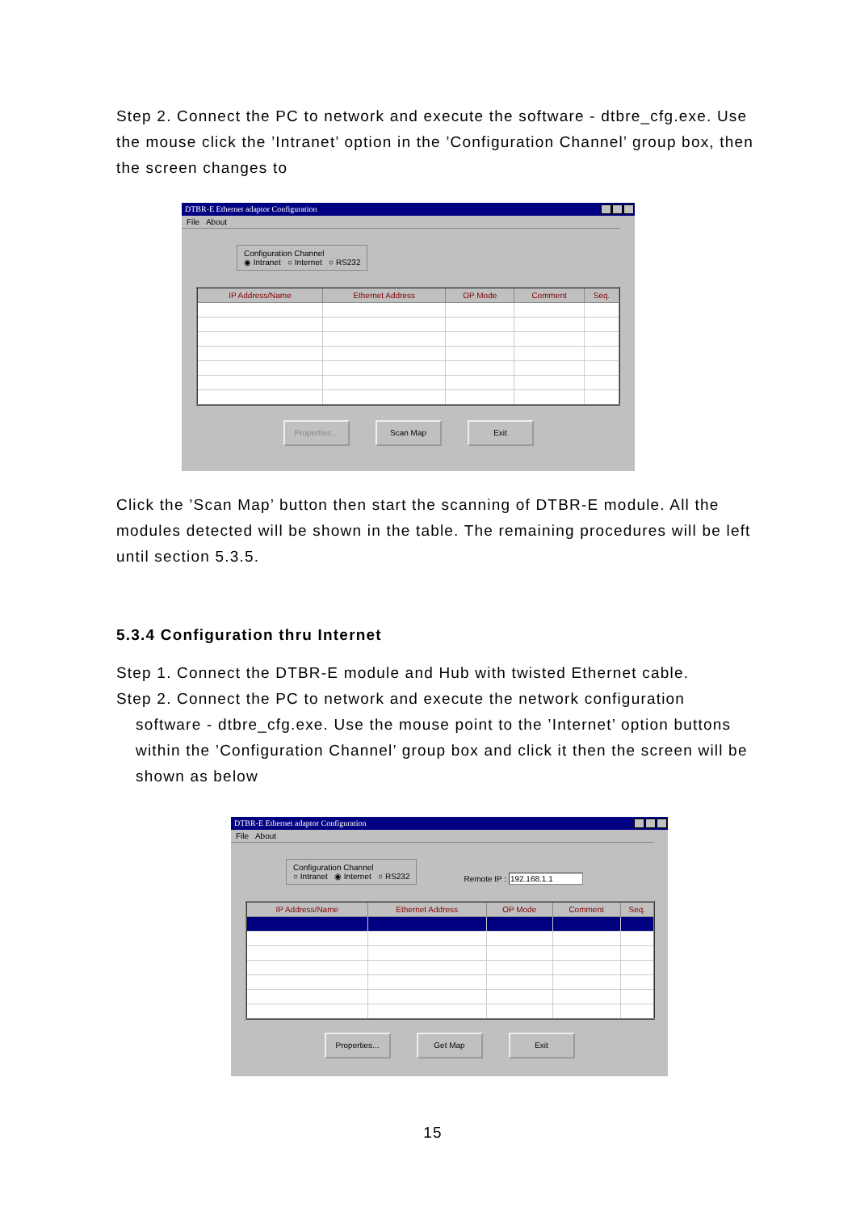Step 2. Connect the PC to network and execute the software - dtbre_cfg.exe. Use the mouse click the ’Intranet’ option in the ’Configuration Channel’ group box, then the screen changes to
DTBR-E Ethernet adaptor Configuration
File About
Configuration Channel
◉ Intranet ○ Internet ○ RS232
| IP Address/Name | Ethernet Address | OP Mode | Comment | Seq. |
| --- | --- | --- | --- | --- |
Properties... Scan Map Exit
Click the ’Scan Map’ button then start the scanning of DTBR-E module. All the modules detected will be shown in the table. The remaining procedures will be left until section 5.3.5.
5.3.4 Configuration thru Internet
Step 1. Connect the DTBR-E module and Hub with twisted Ethernet cable.
Step 2. Connect the PC to network and execute the network configuration
software - dtbre_cfg.exe. Use the mouse point to the ’Internet’ option buttons within the ’Configuration Channel’ group box and click it then the screen will be shown as below
DTBR-E Ethernet adaptor Configuration
File About
Configuration Channel
○ Intranet ◉ Internet ○ RS232
Remote IP : 192.168.1.1
| IP Address/Name | Ethernet Address | OP Mode | Comment | Seq. |
| --- | --- | --- | --- | --- |
Properties... Get Map Exit
15